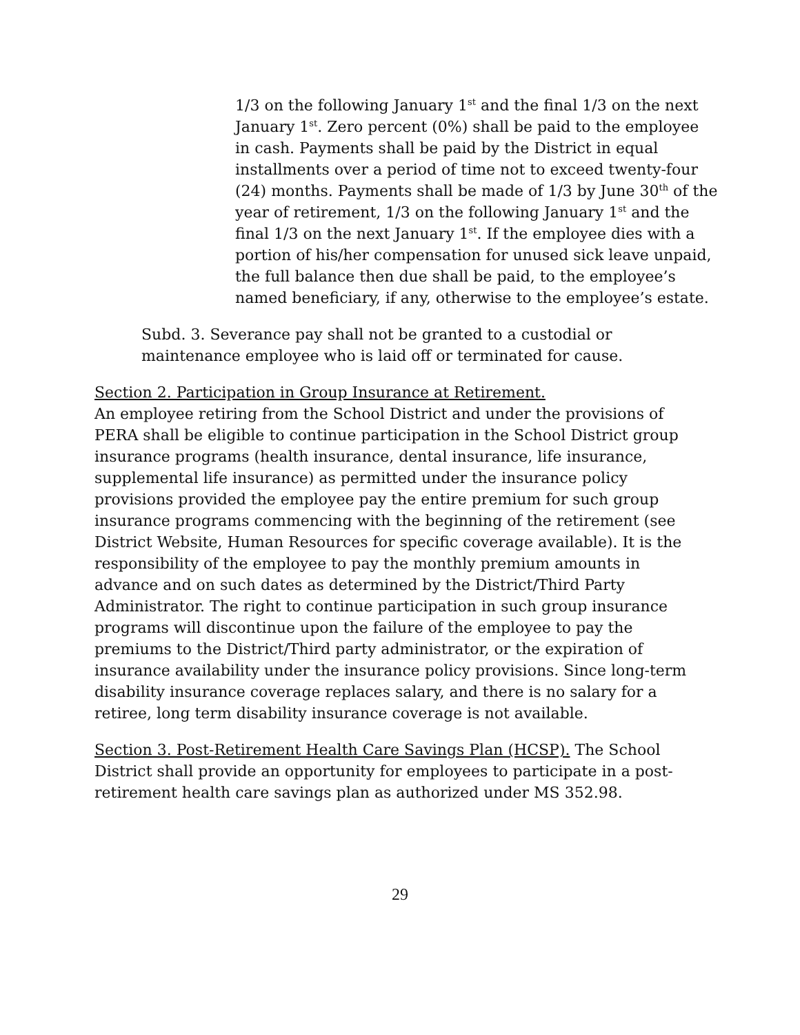1/3 on the following January 1<sup>st</sup> and the final 1/3 on the next January 1<sup>st</sup>. Zero percent (0%) shall be paid to the employee in cash. Payments shall be paid by the District in equal installments over a period of time not to exceed twenty-four (24) months. Payments shall be made of 1/3 by June 30<sup>th</sup> of the year of retirement, 1/3 on the following January 1<sup>st</sup> and the final 1/3 on the next January 1<sup>st</sup>. If the employee dies with a portion of his/her compensation for unused sick leave unpaid, the full balance then due shall be paid, to the employee’s named beneficiary, if any, otherwise to the employee’s estate.
Subd. 3. Severance pay shall not be granted to a custodial or maintenance employee who is laid off or terminated for cause.
Section 2. Participation in Group Insurance at Retirement.
An employee retiring from the School District and under the provisions of PERA shall be eligible to continue participation in the School District group insurance programs (health insurance, dental insurance, life insurance, supplemental life insurance) as permitted under the insurance policy provisions provided the employee pay the entire premium for such group insurance programs commencing with the beginning of the retirement (see District Website, Human Resources for specific coverage available). It is the responsibility of the employee to pay the monthly premium amounts in advance and on such dates as determined by the District/Third Party Administrator. The right to continue participation in such group insurance programs will discontinue upon the failure of the employee to pay the premiums to the District/Third party administrator, or the expiration of insurance availability under the insurance policy provisions. Since long-term disability insurance coverage replaces salary, and there is no salary for a retiree, long term disability insurance coverage is not available.
Section 3. Post-Retirement Health Care Savings Plan (HCSP). The School District shall provide an opportunity for employees to participate in a post-retirement health care savings plan as authorized under MS 352.98.
29